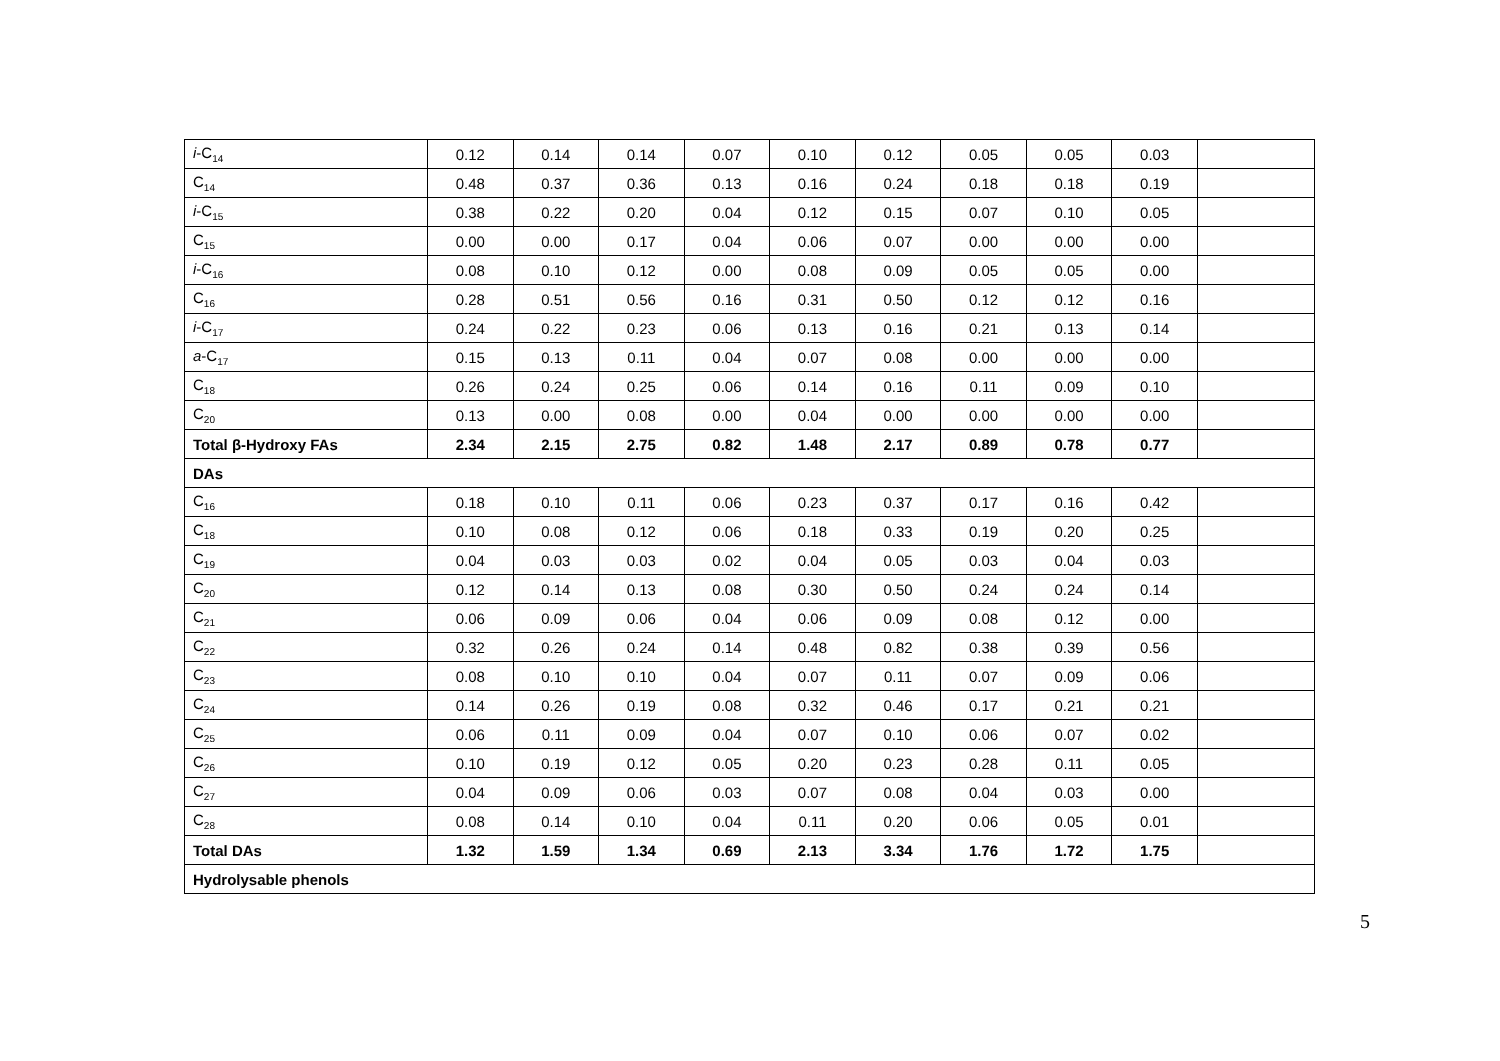| i -C<sub>14</sub> | 0.12 | 0.14 | 0.14 | 0.07 | 0.10 | 0.12 | 0.05 | 0.05 | 0.03 | |
| C<sub>14</sub> | 0.48 | 0.37 | 0.36 | 0.13 | 0.16 | 0.24 | 0.18 | 0.18 | 0.19 | |
| i -C<sub>15</sub> | 0.38 | 0.22 | 0.20 | 0.04 | 0.12 | 0.15 | 0.07 | 0.10 | 0.05 | |
| C<sub>15</sub> | 0.00 | 0.00 | 0.17 | 0.04 | 0.06 | 0.07 | 0.00 | 0.00 | 0.00 | |
| i -C<sub>16</sub> | 0.08 | 0.10 | 0.12 | 0.00 | 0.08 | 0.09 | 0.05 | 0.05 | 0.00 | |
| C<sub>16</sub> | 0.28 | 0.51 | 0.56 | 0.16 | 0.31 | 0.50 | 0.12 | 0.12 | 0.16 | |
| i -C<sub>17</sub> | 0.24 | 0.22 | 0.23 | 0.06 | 0.13 | 0.16 | 0.21 | 0.13 | 0.14 | |
| a -C<sub>17</sub> | 0.15 | 0.13 | 0.11 | 0.04 | 0.07 | 0.08 | 0.00 | 0.00 | 0.00 | |
| C<sub>18</sub> | 0.26 | 0.24 | 0.25 | 0.06 | 0.14 | 0.16 | 0.11 | 0.09 | 0.10 | |
| C<sub>20</sub> | 0.13 | 0.00 | 0.08 | 0.00 | 0.04 | 0.00 | 0.00 | 0.00 | 0.00 | |
| Total β-Hydroxy FAs | 2.34 | 2.15 | 2.75 | 0.82 | 1.48 | 2.17 | 0.89 | 0.78 | 0.77 | |
| DAs | | | | | | | | | | |
| C<sub>16</sub> | 0.18 | 0.10 | 0.11 | 0.06 | 0.23 | 0.37 | 0.17 | 0.16 | 0.42 | |
| C<sub>18</sub> | 0.10 | 0.08 | 0.12 | 0.06 | 0.18 | 0.33 | 0.19 | 0.20 | 0.25 | |
| C<sub>19</sub> | 0.04 | 0.03 | 0.03 | 0.02 | 0.04 | 0.05 | 0.03 | 0.04 | 0.03 | |
| C<sub>20</sub> | 0.12 | 0.14 | 0.13 | 0.08 | 0.30 | 0.50 | 0.24 | 0.24 | 0.14 | |
| C<sub>21</sub> | 0.06 | 0.09 | 0.06 | 0.04 | 0.06 | 0.09 | 0.08 | 0.12 | 0.00 | |
| C<sub>22</sub> | 0.32 | 0.26 | 0.24 | 0.14 | 0.48 | 0.82 | 0.38 | 0.39 | 0.56 | |
| C<sub>23</sub> | 0.08 | 0.10 | 0.10 | 0.04 | 0.07 | 0.11 | 0.07 | 0.09 | 0.06 | |
| C<sub>24</sub> | 0.14 | 0.26 | 0.19 | 0.08 | 0.32 | 0.46 | 0.17 | 0.21 | 0.21 | |
| C<sub>25</sub> | 0.06 | 0.11 | 0.09 | 0.04 | 0.07 | 0.10 | 0.06 | 0.07 | 0.02 | |
| C<sub>26</sub> | 0.10 | 0.19 | 0.12 | 0.05 | 0.20 | 0.23 | 0.28 | 0.11 | 0.05 | |
| C<sub>27</sub> | 0.04 | 0.09 | 0.06 | 0.03 | 0.07 | 0.08 | 0.04 | 0.03 | 0.00 | |
| C<sub>28</sub> | 0.08 | 0.14 | 0.10 | 0.04 | 0.11 | 0.20 | 0.06 | 0.05 | 0.01 | |
| Total DAs | 1.32 | 1.59 | 1.34 | 0.69 | 2.13 | 3.34 | 1.76 | 1.72 | 1.75 | |
| Hydrolysable phenols | | | | | | | | | | |
5